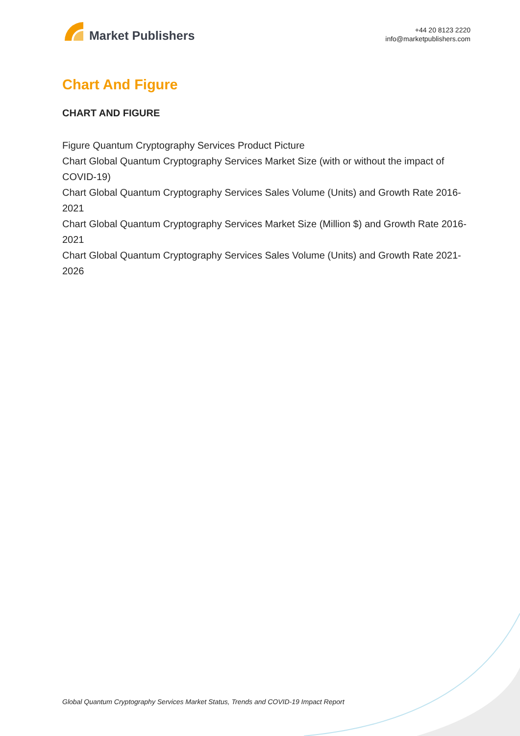Market Publishers
+44 20 8123 2220
info@marketpublishers.com
Chart And Figure
CHART AND FIGURE
Figure Quantum Cryptography Services Product Picture
Chart Global Quantum Cryptography Services Market Size (with or without the impact of COVID-19)
Chart Global Quantum Cryptography Services Sales Volume (Units) and Growth Rate 2016-2021
Chart Global Quantum Cryptography Services Market Size (Million $) and Growth Rate 2016-2021
Chart Global Quantum Cryptography Services Sales Volume (Units) and Growth Rate 2021-2026
Global Quantum Cryptography Services Market Status, Trends and COVID-19 Impact Report